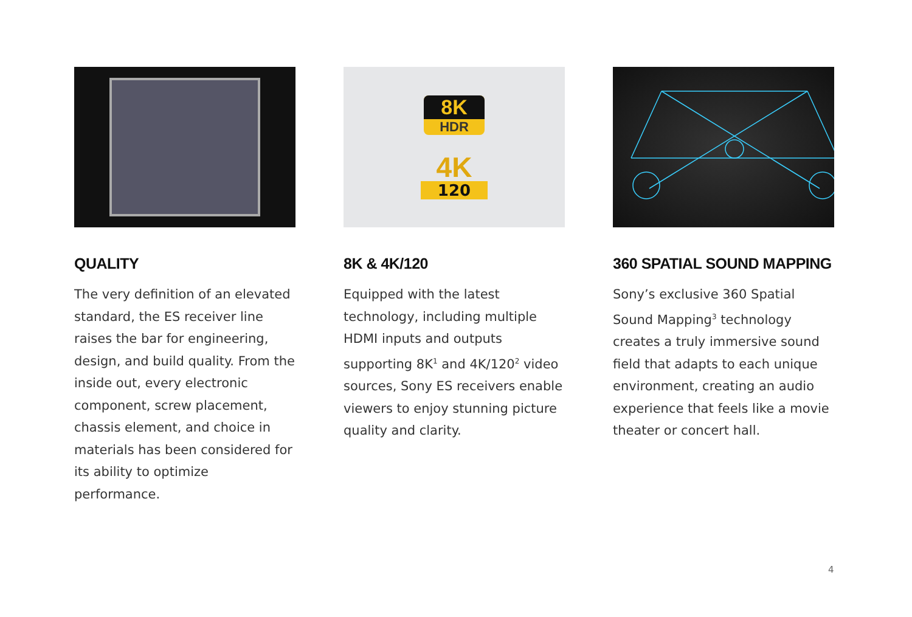QUALITY
The very definition of an elevated standard, the ES receiver line raises the bar for engineering, design, and build quality. From the inside out, every electronic component, screw placement, chassis element, and choice in materials has been considered for its ability to optimize performance.
8K
HDR
4K
120
8K & 4K/120
Equipped with the latest technology, including multiple HDMI inputs and outputs supporting 8K<sup>1</sup> and 4K/120<sup>2</sup> video sources, Sony ES receivers enable viewers to enjoy stunning picture quality and clarity.
360 SPATIAL SOUND MAPPING
Sony’s exclusive 360 Spatial Sound Mapping<sup>3</sup> technology creates a truly immersive sound field that adapts to each unique environment, creating an audio experience that feels like a movie theater or concert hall.
4